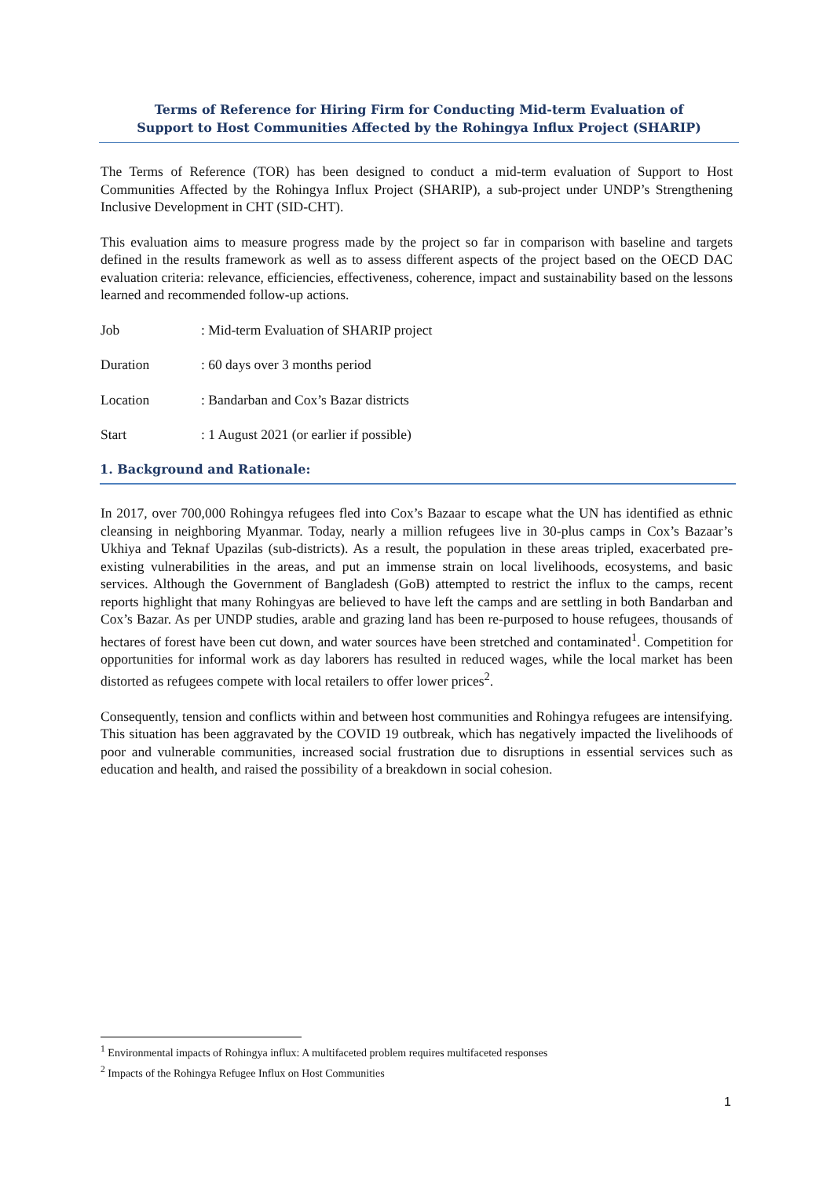Terms of Reference for Hiring Firm for Conducting Mid-term Evaluation of
Support to Host Communities Affected by the Rohingya Influx Project (SHARIP)
The Terms of Reference (TOR) has been designed to conduct a mid-term evaluation of Support to Host Communities Affected by the Rohingya Influx Project (SHARIP), a sub-project under UNDP’s Strengthening Inclusive Development in CHT (SID-CHT).
This evaluation aims to measure progress made by the project so far in comparison with baseline and targets defined in the results framework as well as to assess different aspects of the project based on the OECD DAC evaluation criteria: relevance, efficiencies, effectiveness, coherence, impact and sustainability based on the lessons learned and recommended follow-up actions.
Job: Mid-term Evaluation of SHARIP project
Duration: 60 days over 3 months period
Location: Bandarban and Cox’s Bazar districts
Start: 1 August 2021 (or earlier if possible)
1. Background and Rationale:
In 2017, over 700,000 Rohingya refugees fled into Cox’s Bazaar to escape what the UN has identified as ethnic cleansing in neighboring Myanmar. Today, nearly a million refugees live in 30-plus camps in Cox’s Bazaar’s Ukhiya and Teknaf Upazilas (sub-districts). As a result, the population in these areas tripled, exacerbated pre-existing vulnerabilities in the areas, and put an immense strain on local livelihoods, ecosystems, and basic services. Although the Government of Bangladesh (GoB) attempted to restrict the influx to the camps, recent reports highlight that many Rohingyas are believed to have left the camps and are settling in both Bandarban and Cox’s Bazar. As per UNDP studies, arable and grazing land has been re-purposed to house refugees, thousands of hectares of forest have been cut down, and water sources have been stretched and contaminated<sup>1</sup>. Competition for opportunities for informal work as day laborers has resulted in reduced wages, while the local market has been distorted as refugees compete with local retailers to offer lower prices<sup>2</sup>.
Consequently, tension and conflicts within and between host communities and Rohingya refugees are intensifying. This situation has been aggravated by the COVID 19 outbreak, which has negatively impacted the livelihoods of poor and vulnerable communities, increased social frustration due to disruptions in essential services such as education and health, and raised the possibility of a breakdown in social cohesion.
<sup>1</sup> Environmental impacts of Rohingya influx: A multifaceted problem requires multifaceted responses
<sup>2</sup> Impacts of the Rohingya Refugee Influx on Host Communities
1